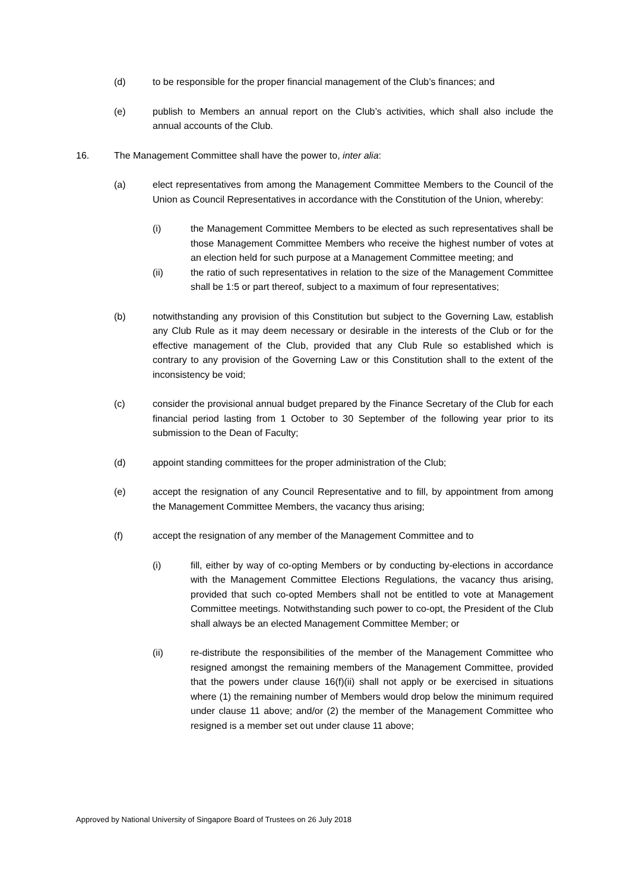(d) to be responsible for the proper financial management of the Club’s finances; and
(e) publish to Members an annual report on the Club’s activities, which shall also include the annual accounts of the Club.
16. The Management Committee shall have the power to, inter alia:
(a) elect representatives from among the Management Committee Members to the Council of the Union as Council Representatives in accordance with the Constitution of the Union, whereby:
(i) the Management Committee Members to be elected as such representatives shall be those Management Committee Members who receive the highest number of votes at an election held for such purpose at a Management Committee meeting; and
(ii) the ratio of such representatives in relation to the size of the Management Committee shall be 1:5 or part thereof, subject to a maximum of four representatives;
(b) notwithstanding any provision of this Constitution but subject to the Governing Law, establish any Club Rule as it may deem necessary or desirable in the interests of the Club or for the effective management of the Club, provided that any Club Rule so established which is contrary to any provision of the Governing Law or this Constitution shall to the extent of the inconsistency be void;
(c) consider the provisional annual budget prepared by the Finance Secretary of the Club for each financial period lasting from 1 October to 30 September of the following year prior to its submission to the Dean of Faculty;
(d) appoint standing committees for the proper administration of the Club;
(e) accept the resignation of any Council Representative and to fill, by appointment from among the Management Committee Members, the vacancy thus arising;
(f) accept the resignation of any member of the Management Committee and to
(i) fill, either by way of co-opting Members or by conducting by-elections in accordance with the Management Committee Elections Regulations, the vacancy thus arising, provided that such co-opted Members shall not be entitled to vote at Management Committee meetings. Notwithstanding such power to co-opt, the President of the Club shall always be an elected Management Committee Member; or
(ii) re-distribute the responsibilities of the member of the Management Committee who resigned amongst the remaining members of the Management Committee, provided that the powers under clause 16(f)(ii) shall not apply or be exercised in situations where (1) the remaining number of Members would drop below the minimum required under clause 11 above; and/or (2) the member of the Management Committee who resigned is a member set out under clause 11 above;
Approved by National University of Singapore Board of Trustees on 26 July 2018